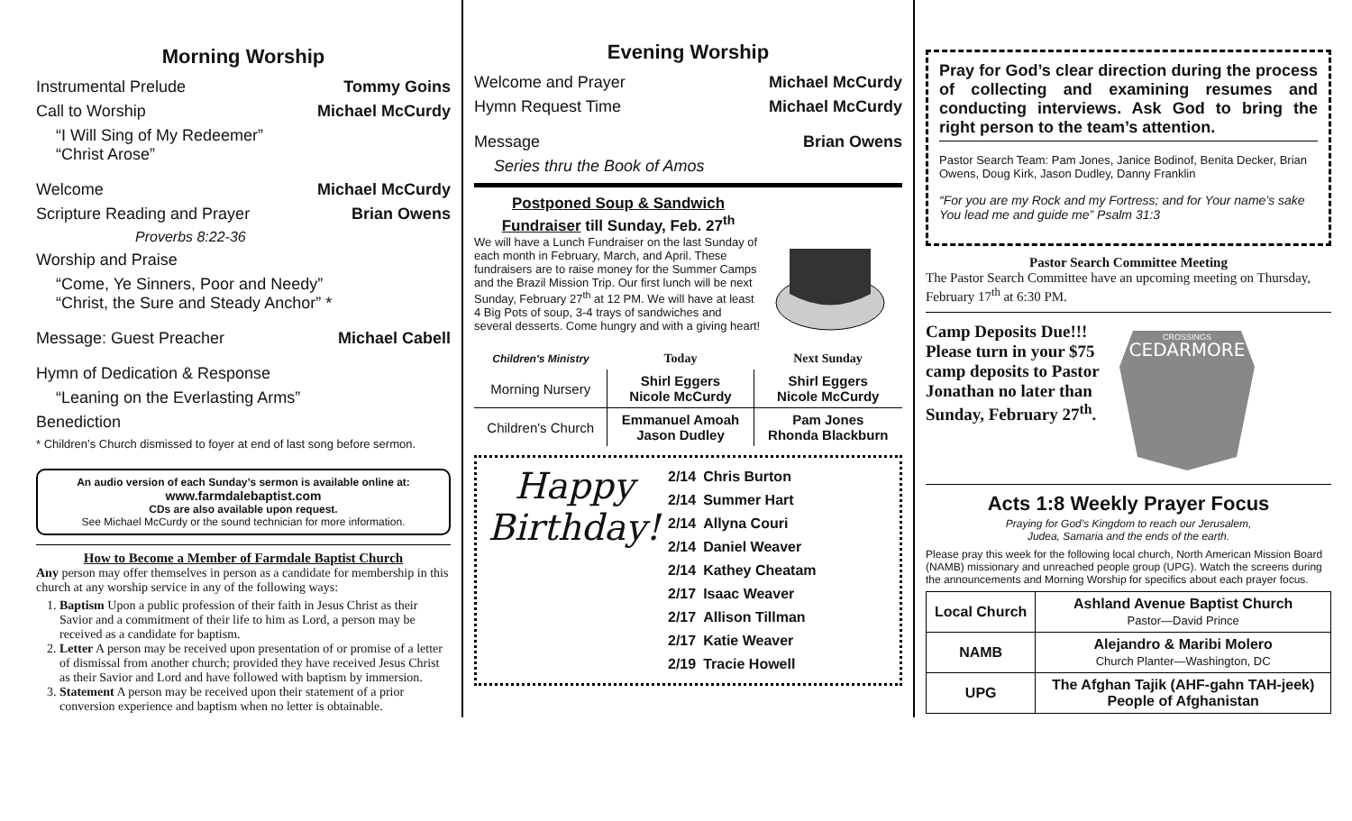Morning Worship
Instrumental Prelude Tommy Goins
Call to Worship Michael McCurdy
“I Will Sing of My Redeemer”
“Christ Arose”
Welcome Michael McCurdy
Scripture Reading and Prayer Brian Owens
Proverbs 8:22-36
Worship and Praise
“Come, Ye Sinners, Poor and Needy”
“Christ, the Sure and Steady Anchor” *
Message: Guest Preacher Michael Cabell
Hymn of Dedication & Response
“Leaning on the Everlasting Arms”
Benediction
* Children’s Church dismissed to foyer at end of last song before sermon.
An audio version of each Sunday’s sermon is available online at:
www.farmdalebaptist.com
CDs are also available upon request.
See Michael McCurdy or the sound technician for more information.
How to Become a Member of Farmdale Baptist Church
Any person may offer themselves in person as a candidate for membership in this church at any worship service in any of the following ways:
1. Baptism Upon a public profession of their faith in Jesus Christ as their Savior and a commitment of their life to him as Lord, a person may be received as a candidate for baptism.
2. Letter A person may be received upon presentation of or promise of a letter of dismissal from another church; provided they have received Jesus Christ as their Savior and Lord and have followed with baptism by immersion.
3. Statement A person may be received upon their statement of a prior conversion experience and baptism when no letter is obtainable.
Evening Worship
Welcome and Prayer Michael McCurdy
Hymn Request Time Michael McCurdy
Message Brian Owens
Series thru the Book of Amos
Postponed Soup & Sandwich Fundraiser till Sunday, Feb. 27<sup>th</sup>
We will have a Lunch Fundraiser on the last Sunday of each month in February, March, and April. These fundraisers are to raise money for the Summer Camps and the Brazil Mission Trip. Our first lunch will be next Sunday, February 27<sup>th</sup> at 12 PM. We will have at least 4 Big Pots of soup, 3-4 trays of sandwiches and several desserts. Come hungry and with a giving heart!
| Children's Ministry | Today | Next Sunday |
| --- | --- | --- |
| Morning Nursery | Shirl Eggers Nicole McCurdy | Shirl Eggers Nicole McCurdy |
| Children's Church | Emmanuel Amoah Jason Dudley | Pam Jones Rhonda Blackburn |
Happy
Birthday!
| 2/14 | Chris Burton |
| 2/14 | Summer Hart |
| 2/14 | Allyna Couri |
| 2/14 | Daniel Weaver |
| 2/14 | Kathey Cheatam |
| 2/17 | Isaac Weaver |
| 2/17 | Allison Tillman |
| 2/17 | Katie Weaver |
| 2/19 | Tracie Howell |
Pray for God’s clear direction during the process of collecting and examining resumes and conducting interviews. Ask God to bring the right person to the team’s attention.
Pastor Search Team: Pam Jones, Janice Bodinof, Benita Decker, Brian Owens, Doug Kirk, Jason Dudley, Danny Franklin
“For you are my Rock and my Fortress; and for Your name’s sake You lead me and guide me” Psalm 31:3
Pastor Search Committee Meeting
The Pastor Search Committee have an upcoming meeting on Thursday, February 17<sup>th</sup> at 6:30 PM.
Camp Deposits Due!!! Please turn in your $75 camp deposits to Pastor Jonathan no later than Sunday, February 27<sup>th</sup>.
CEDARMORE
CROSSINGS
Acts 1:8 Weekly Prayer Focus
Praying for God’s Kingdom to reach our Jerusalem,
Judea, Samaria and the ends of the earth.
Please pray this week for the following local church, North American Mission Board (NAMB) missionary and unreached people group (UPG). Watch the screens during the announcements and Morning Worship for specifics about each prayer focus.
| Local Church | Ashland Avenue Baptist Church Pastor—David Prince |
| NAMB | Alejandro & Maribi Molero Church Planter—Washington, DC |
| UPG | The Afghan Tajik (AHF-gahn TAH-jeek) People of Afghanistan |